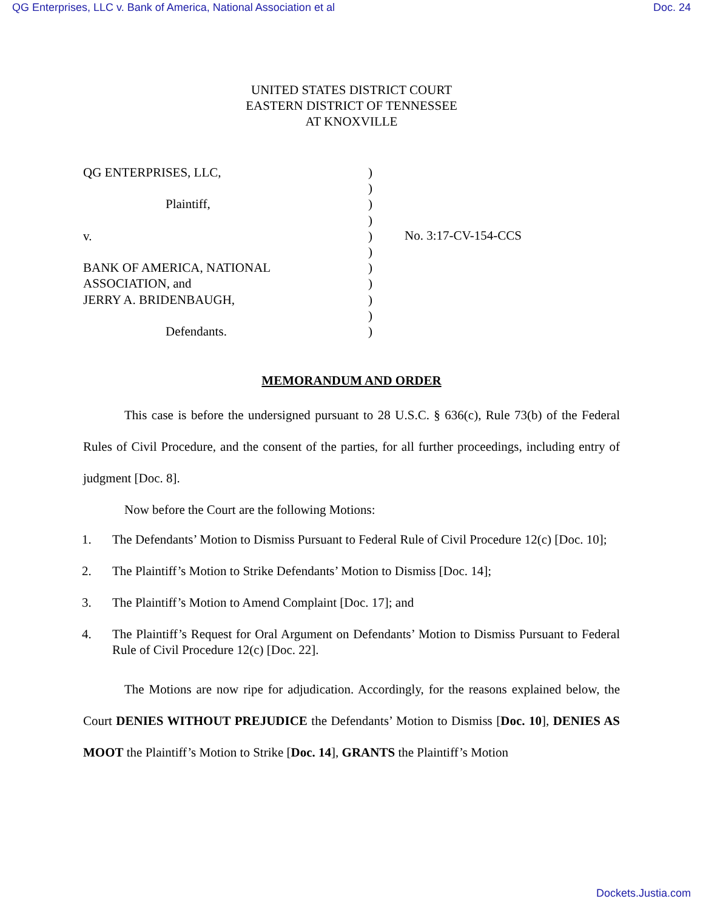QG Enterprises, LLC v. Bank of America, National Association et al Doc. 24
UNITED STATES DISTRICT COURT
EASTERN DISTRICT OF TENNESSEE
AT KNOXVILLE
QG ENTERPRISES, LLC,
Plaintiff,
v.
BANK OF AMERICA, NATIONAL
ASSOCIATION, and
JERRY A. BRIDENBAUGH,
Defendants.
)
)
)
)
)
)
)
)
)
)
)
No. 3:17-CV-154-CCS
MEMORANDUM AND ORDER
This case is before the undersigned pursuant to 28 U.S.C. § 636(c), Rule 73(b) of the Federal Rules of Civil Procedure, and the consent of the parties, for all further proceedings, including entry of judgment [Doc. 8].
Now before the Court are the following Motions:
1. The Defendants’ Motion to Dismiss Pursuant to Federal Rule of Civil Procedure 12(c) [Doc. 10];
2. The Plaintiff’s Motion to Strike Defendants’ Motion to Dismiss [Doc. 14];
3. The Plaintiff’s Motion to Amend Complaint [Doc. 17]; and
4. The Plaintiff’s Request for Oral Argument on Defendants’ Motion to Dismiss Pursuant to Federal Rule of Civil Procedure 12(c) [Doc. 22].
The Motions are now ripe for adjudication. Accordingly, for the reasons explained below, the Court DENIES WITHOUT PREJUDICE the Defendants’ Motion to Dismiss [Doc. 10], DENIES AS MOOT the Plaintiff’s Motion to Strike [Doc. 14], GRANTS the Plaintiff’s Motion
Dockets.Justia.com